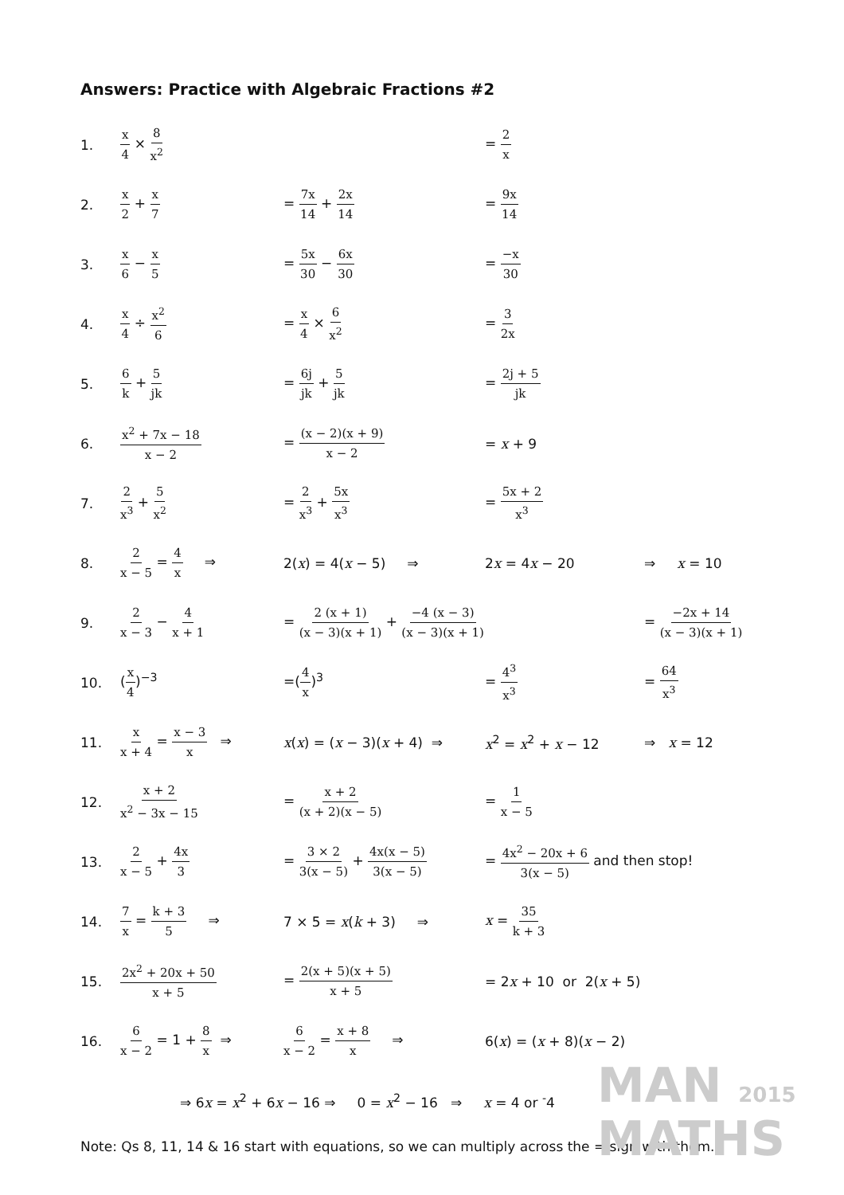MAN 2015
MATHS
Answers: Practice with Algebraic Fractions #2
| 1. | x 4 × 8 x<sup>2</sup> | | = 2 x | |
| 2. | x 2 + x 7 | = 7x 14 + 2x 14 | = 9x 14 | |
| 3. | x 6 − x 5 | = 5x 30 − 6x 30 | = −x 30 | |
| 4. | x 4 ÷ x<sup>2</sup> 6 | = x 4 × 6 x<sup>2</sup> | = 3 2x | |
| 5. | 6 k + 5 jk | = 6j jk + 5 jk | = 2j + 5 jk | |
| 6. | x<sup>2</sup> + 7x − 18 x − 2 | = (x − 2)(x + 9) x − 2 | = x + 9 | |
| 7. | 2 x<sup>3</sup> + 5 x<sup>2</sup> | = 2 x<sup>3</sup> + 5x x<sup>3</sup> | = 5x + 2 x<sup>3</sup> | |
| 8. | 2 x − 5 = 4 x ⇒ | 2( x ) = 4( x − 5) ⇒ | 2 x = 4 x − 20 | ⇒ x = 10 |
| 9. | 2 x − 3 − 4 x + 1 | = 2 (x + 1) (x − 3)(x + 1) + −4 (x − 3) (x − 3)(x + 1) | | = −2x + 14 (x − 3)(x + 1) |
| 10. | ( x 4 )<sup>−3</sup> | =( 4 x )<sup>3</sup> | = 4<sup>3</sup> x<sup>3</sup> | = 64 x<sup>3</sup> |
| 11. | x x + 4 = x − 3 x ⇒ | x ( x ) = ( x − 3)( x + 4) ⇒ | x<sup>2</sup> = x<sup>2</sup> + x − 12 | ⇒ x = 12 |
| 12. | x + 2 x<sup>2</sup> − 3x − 15 | = x + 2 (x + 2)(x − 5) | = 1 x − 5 | |
| 13. | 2 x − 5 + 4x 3 | = 3 × 2 3(x − 5) + 4x(x − 5) 3(x − 5) | = 4x<sup>2</sup> − 20x + 6 3(x − 5) and then stop! | |
| 14. | 7 x = k + 3 5 ⇒ | 7 × 5 = x ( k + 3) ⇒ | x = 35 k + 3 | |
| 15. | 2x<sup>2</sup> + 20x + 50 x + 5 | = 2(x + 5)(x + 5) x + 5 | = 2 x + 10 or 2( x + 5) | |
| 16. | 6 x − 2 = 1 + 8 x ⇒ | 6 x − 2 = x + 8 x ⇒ | 6( x ) = ( x + 8)( x − 2) | |
| | ⇒ 6 x = x<sup>2</sup> + 6 x − 16 ⇒ 0 = x<sup>2</sup> − 16 ⇒ x = 4 or <sup>-</sup>4 | | | |
Note: Qs 8, 11, 14 & 16 start with equations, so we can multiply across the = sign with them.